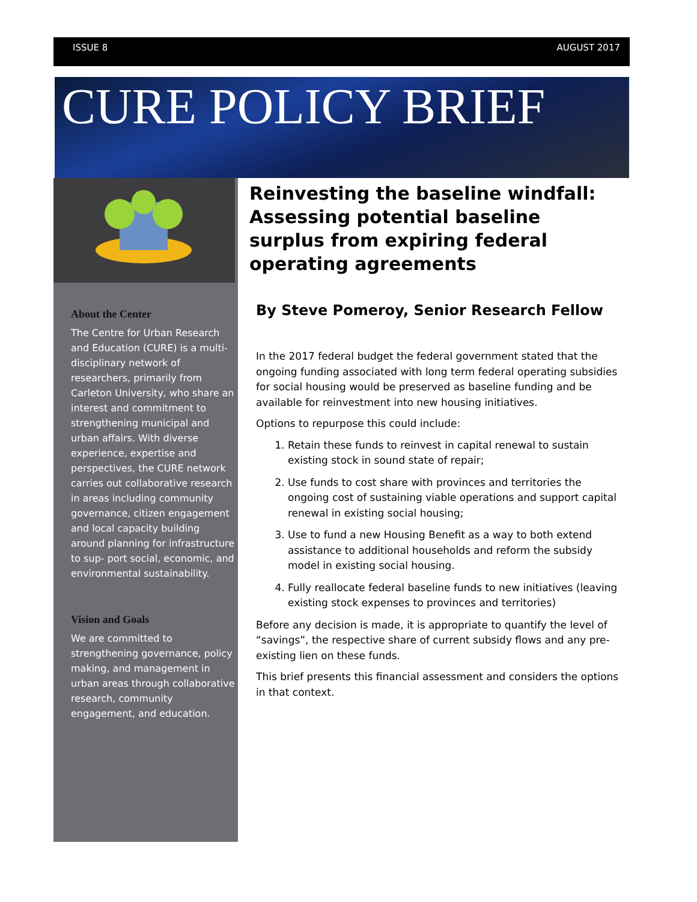ISSUE 8 AUGUST 2017
CURE POLICY BRIEF
About the Center
The Centre for Urban Research and Education (CURE) is a multi-disciplinary network of researchers, primarily from Carleton University, who share an interest and commitment to strengthening municipal and urban affairs. With diverse experience, expertise and perspectives, the CURE network carries out collaborative research in areas including community governance, citizen engagement and local capacity building around planning for infrastructure to sup- port social, economic, and environmental sustainability.
Vision and Goals
We are committed to strengthening governance, policy making, and management in urban areas through collaborative research, community engagement, and education.
Reinvesting the baseline windfall: Assessing potential baseline surplus from expiring federal operating agreements
By Steve Pomeroy, Senior Research Fellow
In the 2017 federal budget the federal government stated that the ongoing funding associated with long term federal operating subsidies for social housing would be preserved as baseline funding and be available for reinvestment into new housing initiatives.
Options to repurpose this could include:
1. Retain these funds to reinvest in capital renewal to sustain existing stock in sound state of repair;
2. Use funds to cost share with provinces and territories the ongoing cost of sustaining viable operations and support capital renewal in existing social housing;
3. Use to fund a new Housing Benefit as a way to both extend assistance to additional households and reform the subsidy model in existing social housing.
4. Fully reallocate federal baseline funds to new initiatives (leaving existing stock expenses to provinces and territories)
Before any decision is made, it is appropriate to quantify the level of “savings”, the respective share of current subsidy flows and any pre-existing lien on these funds.
This brief presents this financial assessment and considers the options in that context.